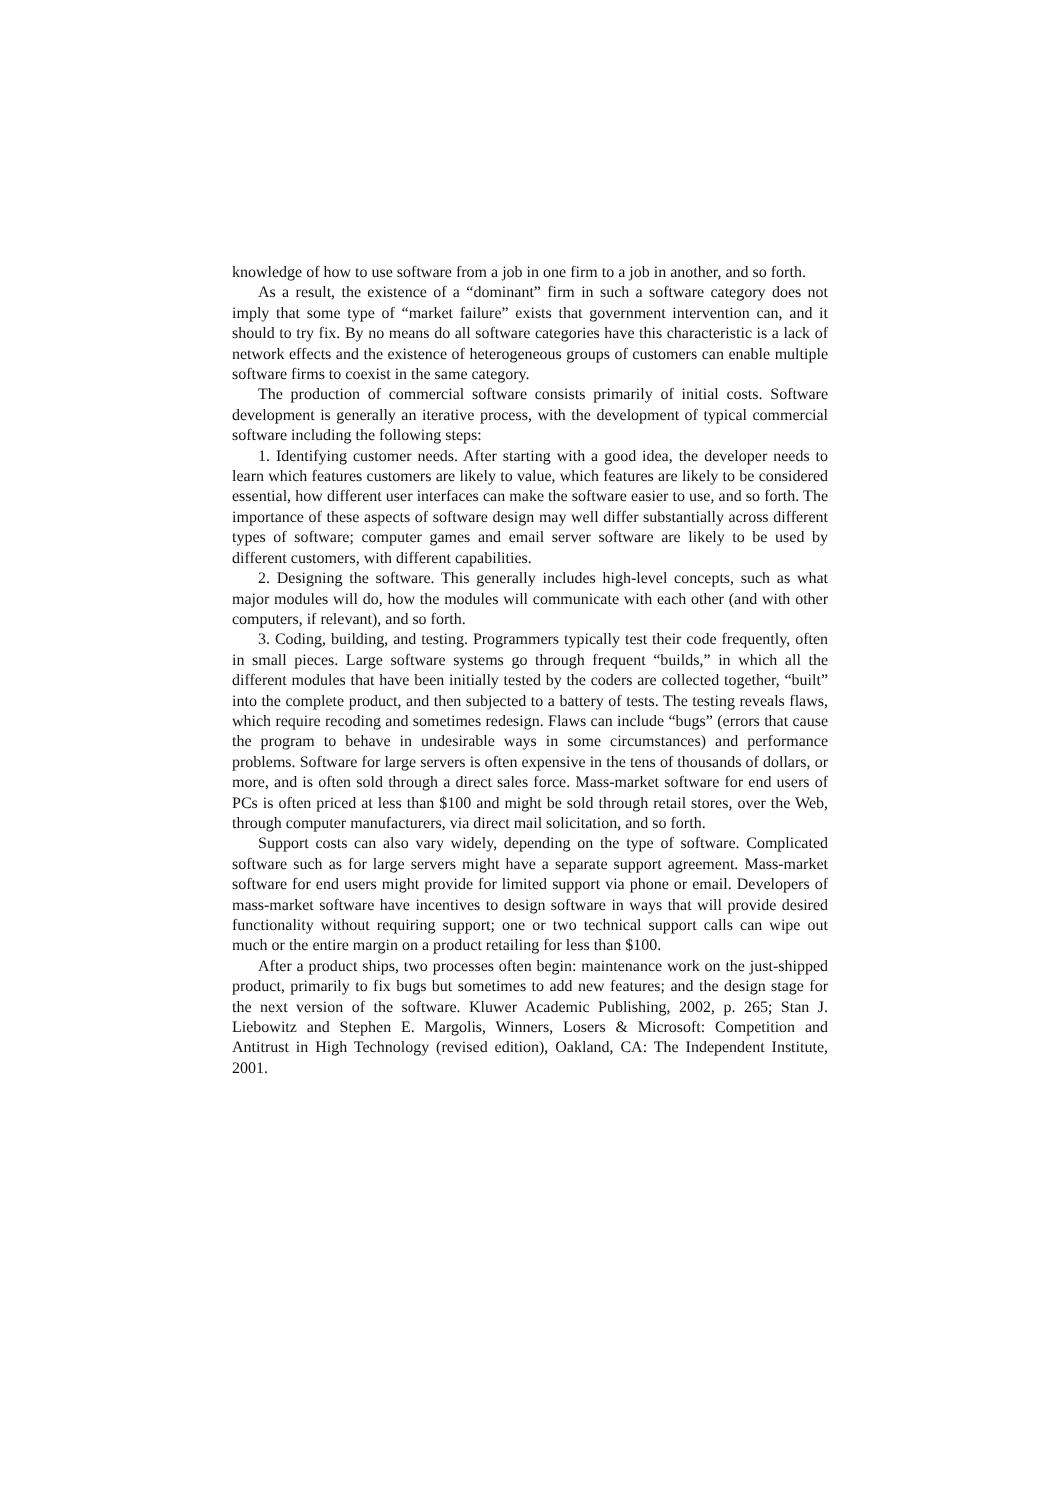knowledge of how to use software from a job in one firm to a job in another, and so forth.
As a result, the existence of a “dominant” firm in such a software category does not imply that some type of “market failure” exists that government intervention can, and it should to try fix. By no means do all software categories have this characteristic is a lack of network effects and the existence of heterogeneous groups of customers can enable multiple software firms to coexist in the same category.
The production of commercial software consists primarily of initial costs. Software development is generally an iterative process, with the development of typical commercial software including the following steps:
1. Identifying customer needs. After starting with a good idea, the developer needs to learn which features customers are likely to value, which features are likely to be considered essential, how different user interfaces can make the software easier to use, and so forth. The importance of these aspects of software design may well differ substantially across different types of software; computer games and email server software are likely to be used by different customers, with different capabilities.
2. Designing the software. This generally includes high-level concepts, such as what major modules will do, how the modules will communicate with each other (and with other computers, if relevant), and so forth.
3. Coding, building, and testing. Programmers typically test their code frequently, often in small pieces. Large software systems go through frequent “builds,” in which all the different modules that have been initially tested by the coders are collected together, “built” into the complete product, and then subjected to a battery of tests. The testing reveals flaws, which require recoding and sometimes redesign. Flaws can include “bugs” (errors that cause the program to behave in undesirable ways in some circumstances) and performance problems. Software for large servers is often expensive in the tens of thousands of dollars, or more, and is often sold through a direct sales force. Mass-market software for end users of PCs is often priced at less than $100 and might be sold through retail stores, over the Web, through computer manufacturers, via direct mail solicitation, and so forth.
Support costs can also vary widely, depending on the type of software. Complicated software such as for large servers might have a separate support agreement. Mass-market software for end users might provide for limited support via phone or email. Developers of mass-market software have incentives to design software in ways that will provide desired functionality without requiring support; one or two technical support calls can wipe out much or the entire margin on a product retailing for less than $100.
After a product ships, two processes often begin: maintenance work on the just-shipped product, primarily to fix bugs but sometimes to add new features; and the design stage for the next version of the software. Kluwer Academic Publishing, 2002, p. 265; Stan J. Liebowitz and Stephen E. Margolis, Winners, Losers & Microsoft: Competition and Antitrust in High Technology (revised edition), Oakland, CA: The Independent Institute, 2001.